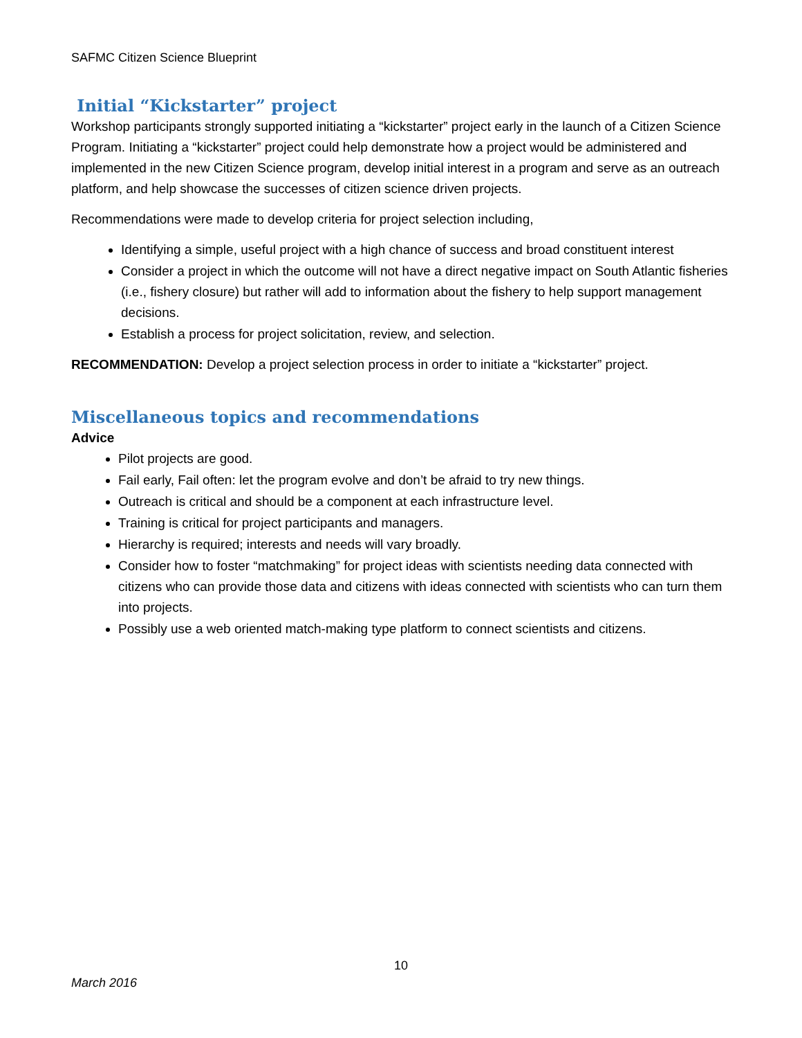SAFMC Citizen Science Blueprint
Initial “Kickstarter” project
Workshop participants strongly supported initiating a “kickstarter” project early in the launch of a Citizen Science Program. Initiating a “kickstarter” project could help demonstrate how a project would be administered and implemented in the new Citizen Science program, develop initial interest in a program and serve as an outreach platform, and help showcase the successes of citizen science driven projects.
Recommendations were made to develop criteria for project selection including,
Identifying a simple, useful project with a high chance of success and broad constituent interest
Consider a project in which the outcome will not have a direct negative impact on South Atlantic fisheries (i.e., fishery closure) but rather will add to information about the fishery to help support management decisions.
Establish a process for project solicitation, review, and selection.
RECOMMENDATION: Develop a project selection process in order to initiate a “kickstarter” project.
Miscellaneous topics and recommendations
Advice
Pilot projects are good.
Fail early, Fail often: let the program evolve and don’t be afraid to try new things.
Outreach is critical and should be a component at each infrastructure level.
Training is critical for project participants and managers.
Hierarchy is required; interests and needs will vary broadly.
Consider how to foster “matchmaking” for project ideas with scientists needing data connected with citizens who can provide those data and citizens with ideas connected with scientists who can turn them into projects.
Possibly use a web oriented match-making type platform to connect scientists and citizens.
10
March 2016